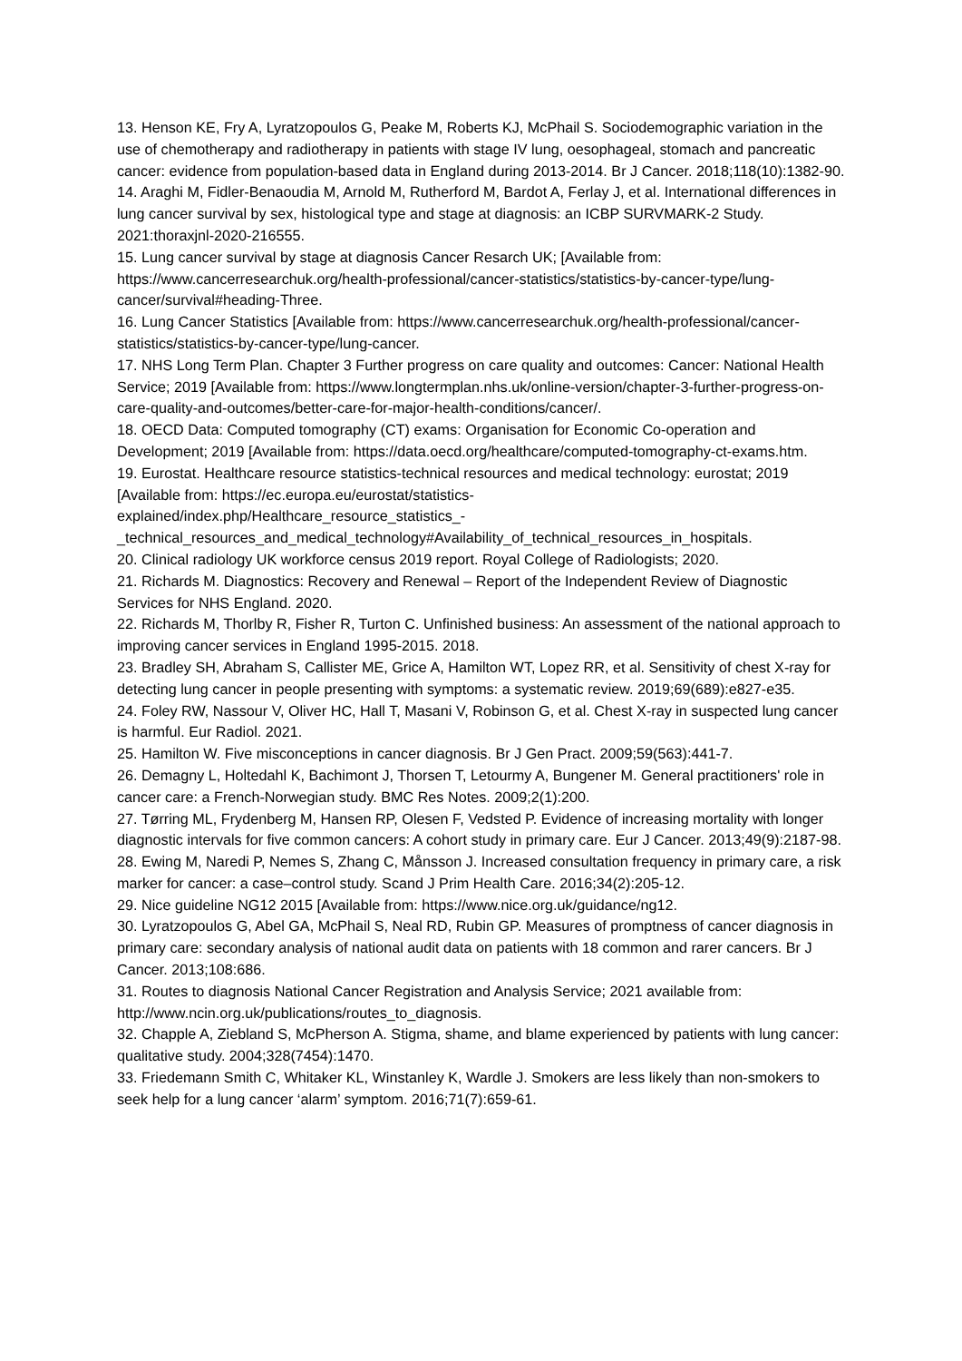13. Henson KE, Fry A, Lyratzopoulos G, Peake M, Roberts KJ, McPhail S. Sociodemographic variation in the use of chemotherapy and radiotherapy in patients with stage IV lung, oesophageal, stomach and pancreatic cancer: evidence from population-based data in England during 2013-2014. Br J Cancer. 2018;118(10):1382-90.
14. Araghi M, Fidler-Benaoudia M, Arnold M, Rutherford M, Bardot A, Ferlay J, et al. International differences in lung cancer survival by sex, histological type and stage at diagnosis: an ICBP SURVMARK-2 Study. 2021:thoraxjnl-2020-216555.
15. Lung cancer survival by stage at diagnosis Cancer Resarch UK; [Available from: https://www.cancerresearchuk.org/health-professional/cancer-statistics/statistics-by-cancer-type/lung-cancer/survival#heading-Three.
16. Lung Cancer Statistics [Available from: https://www.cancerresearchuk.org/health-professional/cancer-statistics/statistics-by-cancer-type/lung-cancer.
17. NHS Long Term Plan. Chapter 3 Further progress on care quality and outcomes: Cancer: National Health Service; 2019 [Available from: https://www.longtermplan.nhs.uk/online-version/chapter-3-further-progress-on-care-quality-and-outcomes/better-care-for-major-health-conditions/cancer/.
18. OECD Data: Computed tomography (CT) exams: Organisation for Economic Co-operation and Development; 2019 [Available from: https://data.oecd.org/healthcare/computed-tomography-ct-exams.htm.
19. Eurostat. Healthcare resource statistics-technical resources and medical technology: eurostat; 2019 [Available from: https://ec.europa.eu/eurostat/statistics-
explained/index.php/Healthcare_resource_statistics_-
_technical_resources_and_medical_technology#Availability_of_technical_resources_in_hospitals.
20. Clinical radiology UK workforce census 2019 report. Royal College of Radiologists; 2020.
21. Richards M. Diagnostics: Recovery and Renewal – Report of the Independent Review of Diagnostic Services for NHS England. 2020.
22. Richards M, Thorlby R, Fisher R, Turton C. Unfinished business: An assessment of the national approach to improving cancer services in England 1995-2015. 2018.
23. Bradley SH, Abraham S, Callister ME, Grice A, Hamilton WT, Lopez RR, et al. Sensitivity of chest X-ray for detecting lung cancer in people presenting with symptoms: a systematic review. 2019;69(689):e827-e35.
24. Foley RW, Nassour V, Oliver HC, Hall T, Masani V, Robinson G, et al. Chest X-ray in suspected lung cancer is harmful. Eur Radiol. 2021.
25. Hamilton W. Five misconceptions in cancer diagnosis. Br J Gen Pract. 2009;59(563):441-7.
26. Demagny L, Holtedahl K, Bachimont J, Thorsen T, Letourmy A, Bungener M. General practitioners' role in cancer care: a French-Norwegian study. BMC Res Notes. 2009;2(1):200.
27. Tørring ML, Frydenberg M, Hansen RP, Olesen F, Vedsted P. Evidence of increasing mortality with longer diagnostic intervals for five common cancers: A cohort study in primary care. Eur J Cancer. 2013;49(9):2187-98.
28. Ewing M, Naredi P, Nemes S, Zhang C, Månsson J. Increased consultation frequency in primary care, a risk marker for cancer: a case–control study. Scand J Prim Health Care. 2016;34(2):205-12.
29. Nice guideline NG12 2015 [Available from: https://www.nice.org.uk/guidance/ng12.
30. Lyratzopoulos G, Abel GA, McPhail S, Neal RD, Rubin GP. Measures of promptness of cancer diagnosis in primary care: secondary analysis of national audit data on patients with 18 common and rarer cancers. Br J Cancer. 2013;108:686.
31. Routes to diagnosis National Cancer Registration and Analysis Service; 2021 available from: http://www.ncin.org.uk/publications/routes_to_diagnosis.
32. Chapple A, Ziebland S, McPherson A. Stigma, shame, and blame experienced by patients with lung cancer: qualitative study. 2004;328(7454):1470.
33. Friedemann Smith C, Whitaker KL, Winstanley K, Wardle J. Smokers are less likely than non-smokers to seek help for a lung cancer ‘alarm’ symptom. 2016;71(7):659-61.